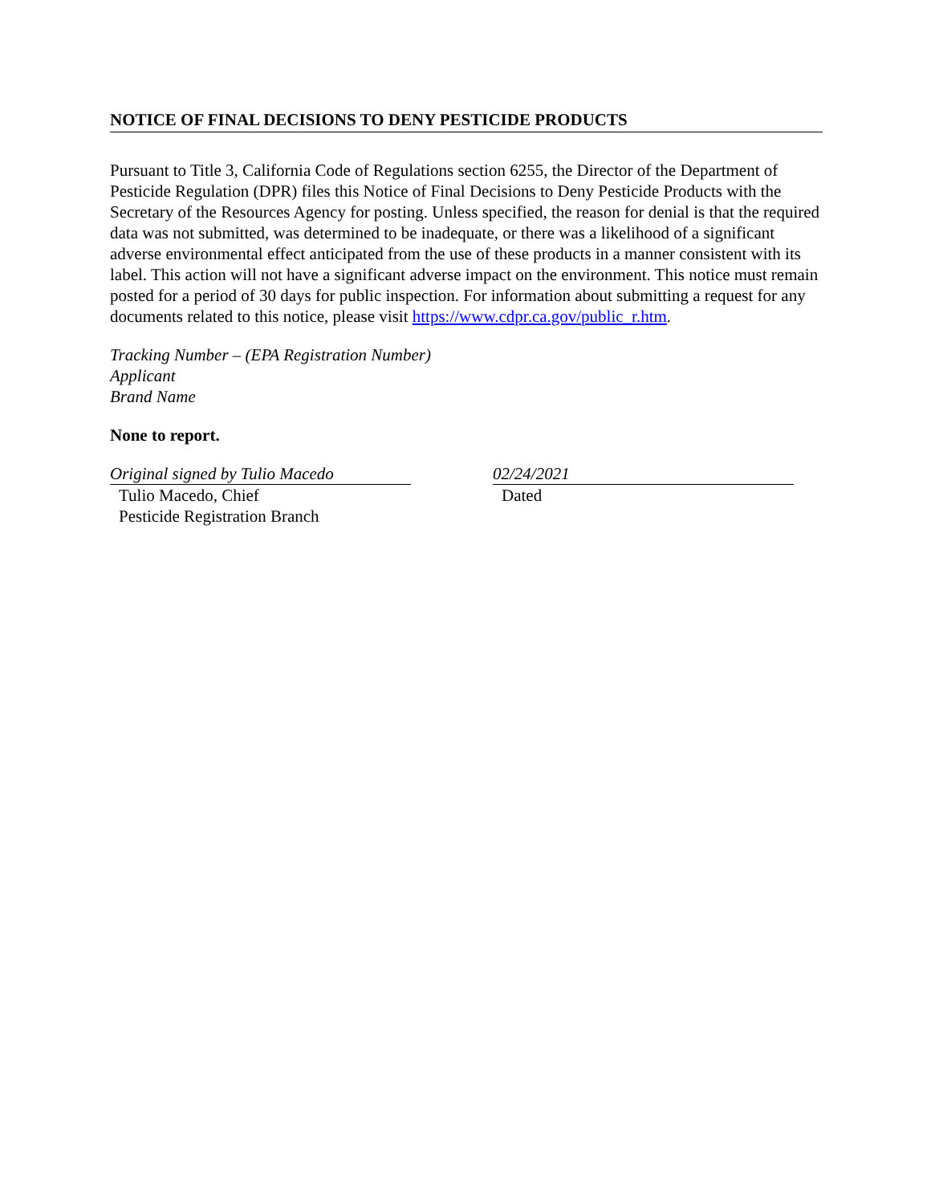NOTICE OF FINAL DECISIONS TO DENY PESTICIDE PRODUCTS
Pursuant to Title 3, California Code of Regulations section 6255, the Director of the Department of Pesticide Regulation (DPR) files this Notice of Final Decisions to Deny Pesticide Products with the Secretary of the Resources Agency for posting. Unless specified, the reason for denial is that the required data was not submitted, was determined to be inadequate, or there was a likelihood of a significant adverse environmental effect anticipated from the use of these products in a manner consistent with its label. This action will not have a significant adverse impact on the environment. This notice must remain posted for a period of 30 days for public inspection. For information about submitting a request for any documents related to this notice, please visit https://www.cdpr.ca.gov/public_r.htm.
Tracking Number – (EPA Registration Number)
Applicant
Brand Name
None to report.
Original signed by Tulio Macedo
Tulio Macedo, Chief
Pesticide Registration Branch
02/24/2021
Dated